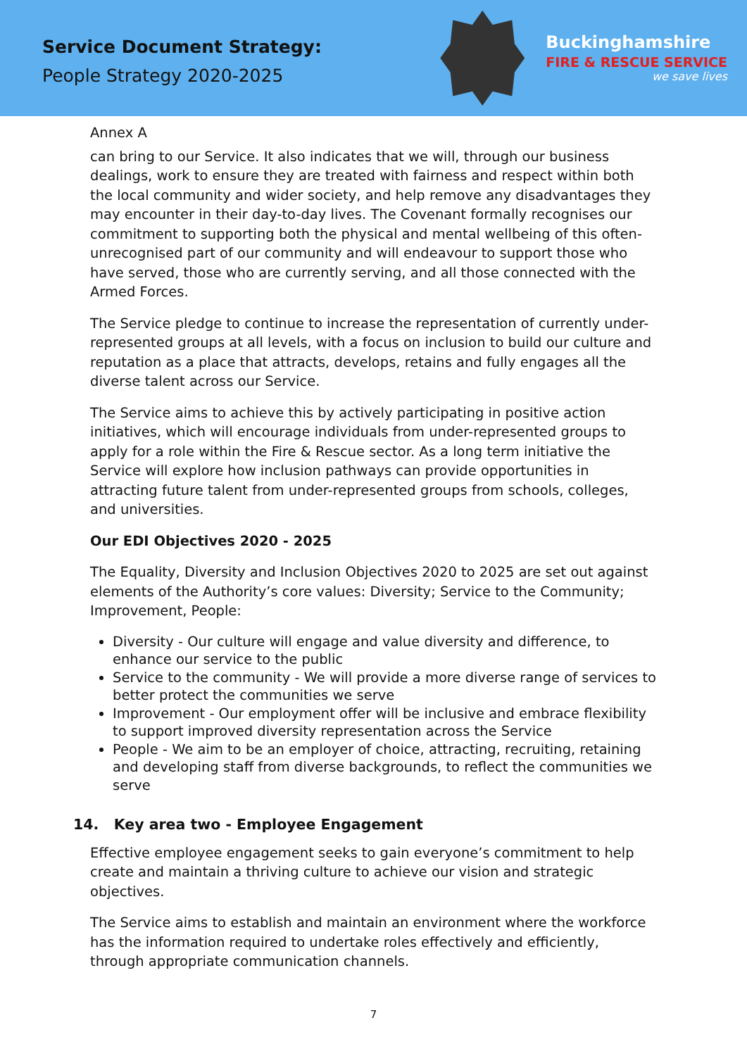Service Document Strategy:
People Strategy 2020-2025
Buckinghamshire
FIRE & RESCUE SERVICE
we save lives
Annex A
can bring to our Service. It also indicates that we will, through our business dealings, work to ensure they are treated with fairness and respect within both the local community and wider society, and help remove any disadvantages they may encounter in their day-to-day lives. The Covenant formally recognises our commitment to supporting both the physical and mental wellbeing of this often-unrecognised part of our community and will endeavour to support those who have served, those who are currently serving, and all those connected with the Armed Forces.
The Service pledge to continue to increase the representation of currently under-represented groups at all levels, with a focus on inclusion to build our culture and reputation as a place that attracts, develops, retains and fully engages all the diverse talent across our Service.
The Service aims to achieve this by actively participating in positive action initiatives, which will encourage individuals from under-represented groups to apply for a role within the Fire & Rescue sector. As a long term initiative the Service will explore how inclusion pathways can provide opportunities in attracting future talent from under-represented groups from schools, colleges, and universities.
Our EDI Objectives 2020 - 2025
The Equality, Diversity and Inclusion Objectives 2020 to 2025 are set out against elements of the Authority’s core values: Diversity; Service to the Community; Improvement, People:
Diversity - Our culture will engage and value diversity and difference, to enhance our service to the public
Service to the community - We will provide a more diverse range of services to better protect the communities we serve
Improvement - Our employment offer will be inclusive and embrace flexibility to support improved diversity representation across the Service
People - We aim to be an employer of choice, attracting, recruiting, retaining and developing staff from diverse backgrounds, to reflect the communities we serve
14. Key area two - Employee Engagement
Effective employee engagement seeks to gain everyone’s commitment to help create and maintain a thriving culture to achieve our vision and strategic objectives.
The Service aims to establish and maintain an environment where the workforce has the information required to undertake roles effectively and efficiently, through appropriate communication channels.
7